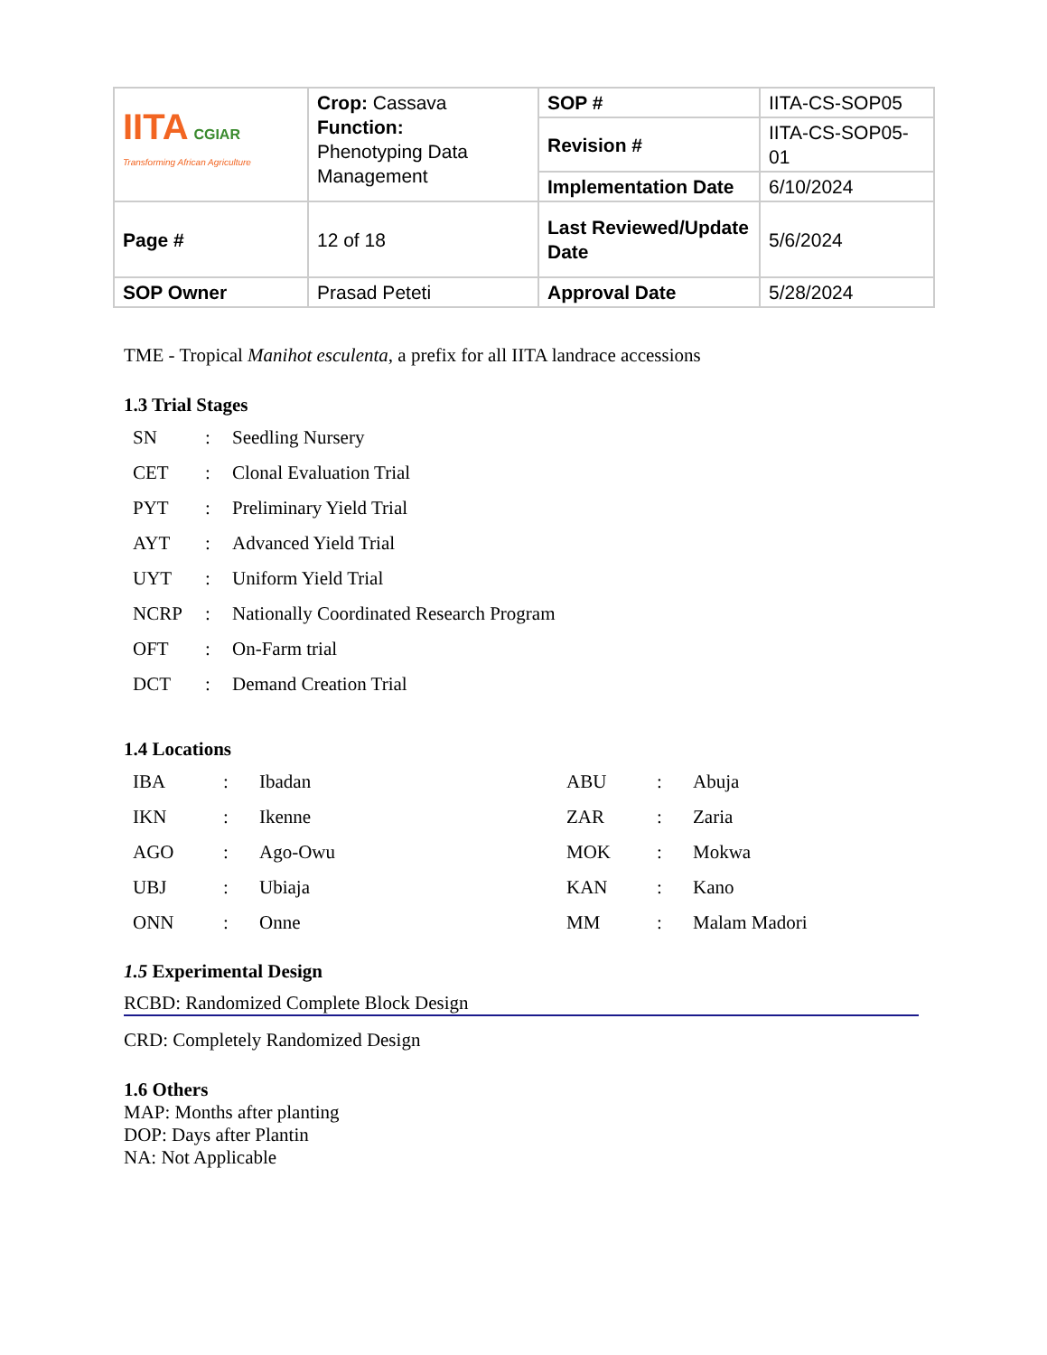| IITA CGIAR Transforming African Agriculture | Crop: Cassava Function: Phenotyping Data Management | SOP # | IITA-CS-SOP05 |
| | | Revision # | IITA-CS-SOP05-01 |
| | | Implementation Date | 6/10/2024 |
| Page # | 12 of 18 | Last Reviewed/Update Date | 5/6/2024 |
| SOP Owner | Prasad Peteti | Approval Date | 5/28/2024 |
TME - Tropical Manihot esculenta, a prefix for all IITA landrace accessions
1.3 Trial Stages
| SN | : | Seedling Nursery |
| CET | : | Clonal Evaluation Trial |
| PYT | : | Preliminary Yield Trial |
| AYT | : | Advanced Yield Trial |
| UYT | : | Uniform Yield Trial |
| NCRP | : | Nationally Coordinated Research Program |
| OFT | : | On-Farm trial |
| DCT | : | Demand Creation Trial |
1.4 Locations
| IBA | : | Ibadan | ABU | : | Abuja |
| IKN | : | Ikenne | ZAR | : | Zaria |
| AGO | : | Ago-Owu | MOK | : | Mokwa |
| UBJ | : | Ubiaja | KAN | : | Kano |
| ONN | : | Onne | MM | : | Malam Madori |
1.5 Experimental Design
RCBD: Randomized Complete Block Design
CRD: Completely Randomized Design
1.6 Others
MAP: Months after planting
DOP: Days after Plantin
NA: Not Applicable